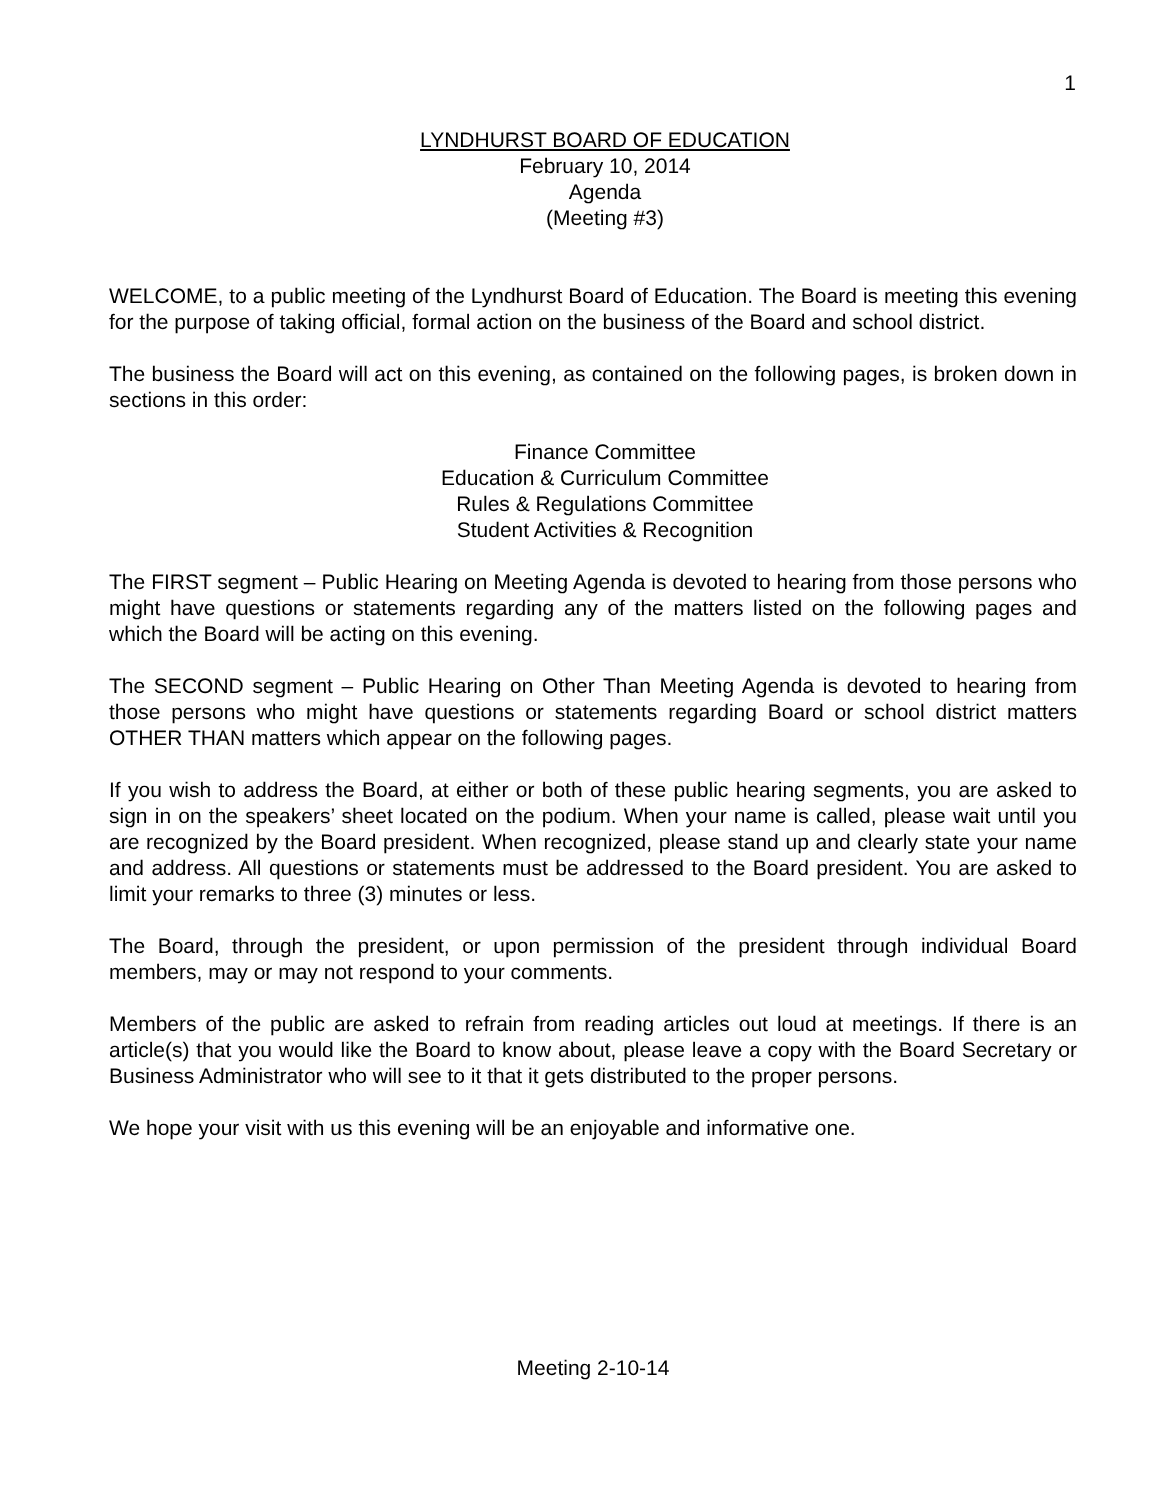1
LYNDHURST BOARD OF EDUCATION
February 10, 2014
Agenda
(Meeting #3)
WELCOME, to a public meeting of the Lyndhurst Board of Education. The Board is meeting this evening for the purpose of taking official, formal action on the business of the Board and school district.
The business the Board will act on this evening, as contained on the following pages, is broken down in sections in this order:
Finance Committee
Education & Curriculum Committee
Rules & Regulations Committee
Student Activities & Recognition
The FIRST segment – Public Hearing on Meeting Agenda is devoted to hearing from those persons who might have questions or statements regarding any of the matters listed on the following pages and which the Board will be acting on this evening.
The SECOND segment – Public Hearing on Other Than Meeting Agenda is devoted to hearing from those persons who might have questions or statements regarding Board or school district matters OTHER THAN matters which appear on the following pages.
If you wish to address the Board, at either or both of these public hearing segments, you are asked to sign in on the speakers’ sheet located on the podium. When your name is called, please wait until you are recognized by the Board president. When recognized, please stand up and clearly state your name and address. All questions or statements must be addressed to the Board president. You are asked to limit your remarks to three (3) minutes or less.
The Board, through the president, or upon permission of the president through individual Board members, may or may not respond to your comments.
Members of the public are asked to refrain from reading articles out loud at meetings. If there is an article(s) that you would like the Board to know about, please leave a copy with the Board Secretary or Business Administrator who will see to it that it gets distributed to the proper persons.
We hope your visit with us this evening will be an enjoyable and informative one.
Meeting 2-10-14